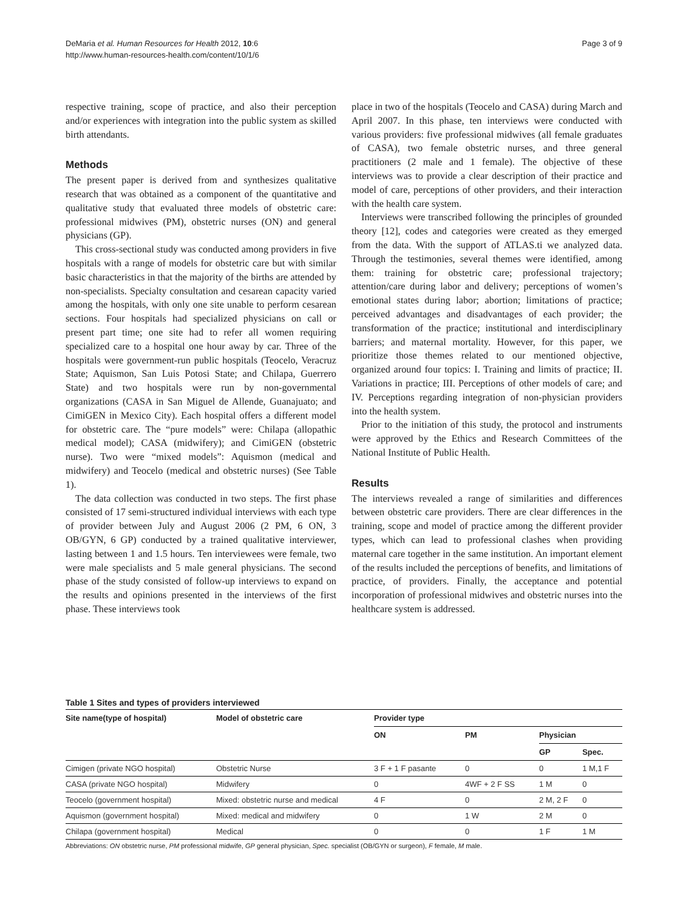DeMaria et al. Human Resources for Health 2012, 10:6
http://www.human-resources-health.com/content/10/1/6
Page 3 of 9
respective training, scope of practice, and also their perception and/or experiences with integration into the public system as skilled birth attendants.
Methods
The present paper is derived from and synthesizes qualitative research that was obtained as a component of the quantitative and qualitative study that evaluated three models of obstetric care: professional midwives (PM), obstetric nurses (ON) and general physicians (GP).
This cross-sectional study was conducted among providers in five hospitals with a range of models for obstetric care but with similar basic characteristics in that the majority of the births are attended by non-specialists. Specialty consultation and cesarean capacity varied among the hospitals, with only one site unable to perform cesarean sections. Four hospitals had specialized physicians on call or present part time; one site had to refer all women requiring specialized care to a hospital one hour away by car. Three of the hospitals were government-run public hospitals (Teocelo, Veracruz State; Aquismon, San Luis Potosi State; and Chilapa, Guerrero State) and two hospitals were run by non-governmental organizations (CASA in San Miguel de Allende, Guanajuato; and CimiGEN in Mexico City). Each hospital offers a different model for obstetric care. The “pure models” were: Chilapa (allopathic medical model); CASA (midwifery); and CimiGEN (obstetric nurse). Two were “mixed models”: Aquismon (medical and midwifery) and Teocelo (medical and obstetric nurses) (See Table 1).
The data collection was conducted in two steps. The first phase consisted of 17 semi-structured individual interviews with each type of provider between July and August 2006 (2 PM, 6 ON, 3 OB/GYN, 6 GP) conducted by a trained qualitative interviewer, lasting between 1 and 1.5 hours. Ten interviewees were female, two were male specialists and 5 male general physicians. The second phase of the study consisted of follow-up interviews to expand on the results and opinions presented in the interviews of the first phase. These interviews took
place in two of the hospitals (Teocelo and CASA) during March and April 2007. In this phase, ten interviews were conducted with various providers: five professional midwives (all female graduates of CASA), two female obstetric nurses, and three general practitioners (2 male and 1 female). The objective of these interviews was to provide a clear description of their practice and model of care, perceptions of other providers, and their interaction with the health care system.
Interviews were transcribed following the principles of grounded theory [12], codes and categories were created as they emerged from the data. With the support of ATLAS.ti we analyzed data. Through the testimonies, several themes were identified, among them: training for obstetric care; professional trajectory; attention/care during labor and delivery; perceptions of women’s emotional states during labor; abortion; limitations of practice; perceived advantages and disadvantages of each provider; the transformation of the practice; institutional and interdisciplinary barriers; and maternal mortality. However, for this paper, we prioritize those themes related to our mentioned objective, organized around four topics: I. Training and limits of practice; II. Variations in practice; III. Perceptions of other models of care; and IV. Perceptions regarding integration of non-physician providers into the health system.
Prior to the initiation of this study, the protocol and instruments were approved by the Ethics and Research Committees of the National Institute of Public Health.
Results
The interviews revealed a range of similarities and differences between obstetric care providers. There are clear differences in the training, scope and model of practice among the different provider types, which can lead to professional clashes when providing maternal care together in the same institution. An important element of the results included the perceptions of benefits, and limitations of practice, of providers. Finally, the acceptance and potential incorporation of professional midwives and obstetric nurses into the healthcare system is addressed.
Table 1 Sites and types of providers interviewed
| Site name(type of hospital) | Model of obstetric care | Provider type | | | |
| --- | --- | --- | --- | --- | --- |
| | | ON | PM | Physician | |
| | | | | GP | Spec. |
| Cimigen (private NGO hospital) | Obstetric Nurse | 3 F + 1 F pasante | 0 | 0 | 1 M,1 F |
| CASA (private NGO hospital) | Midwifery | 0 | 4WF + 2 F SS | 1 M | 0 |
| Teocelo (government hospital) | Mixed: obstetric nurse and medical | 4 F | 0 | 2 M, 2 F | 0 |
| Aquismon (government hospital) | Mixed: medical and midwifery | 0 | 1 W | 2 M | 0 |
| Chilapa (government hospital) | Medical | 0 | 0 | 1 F | 1 M |
Abbreviations: ON obstetric nurse, PM professional midwife, GP general physician, Spec. specialist (OB/GYN or surgeon), F female, M male.